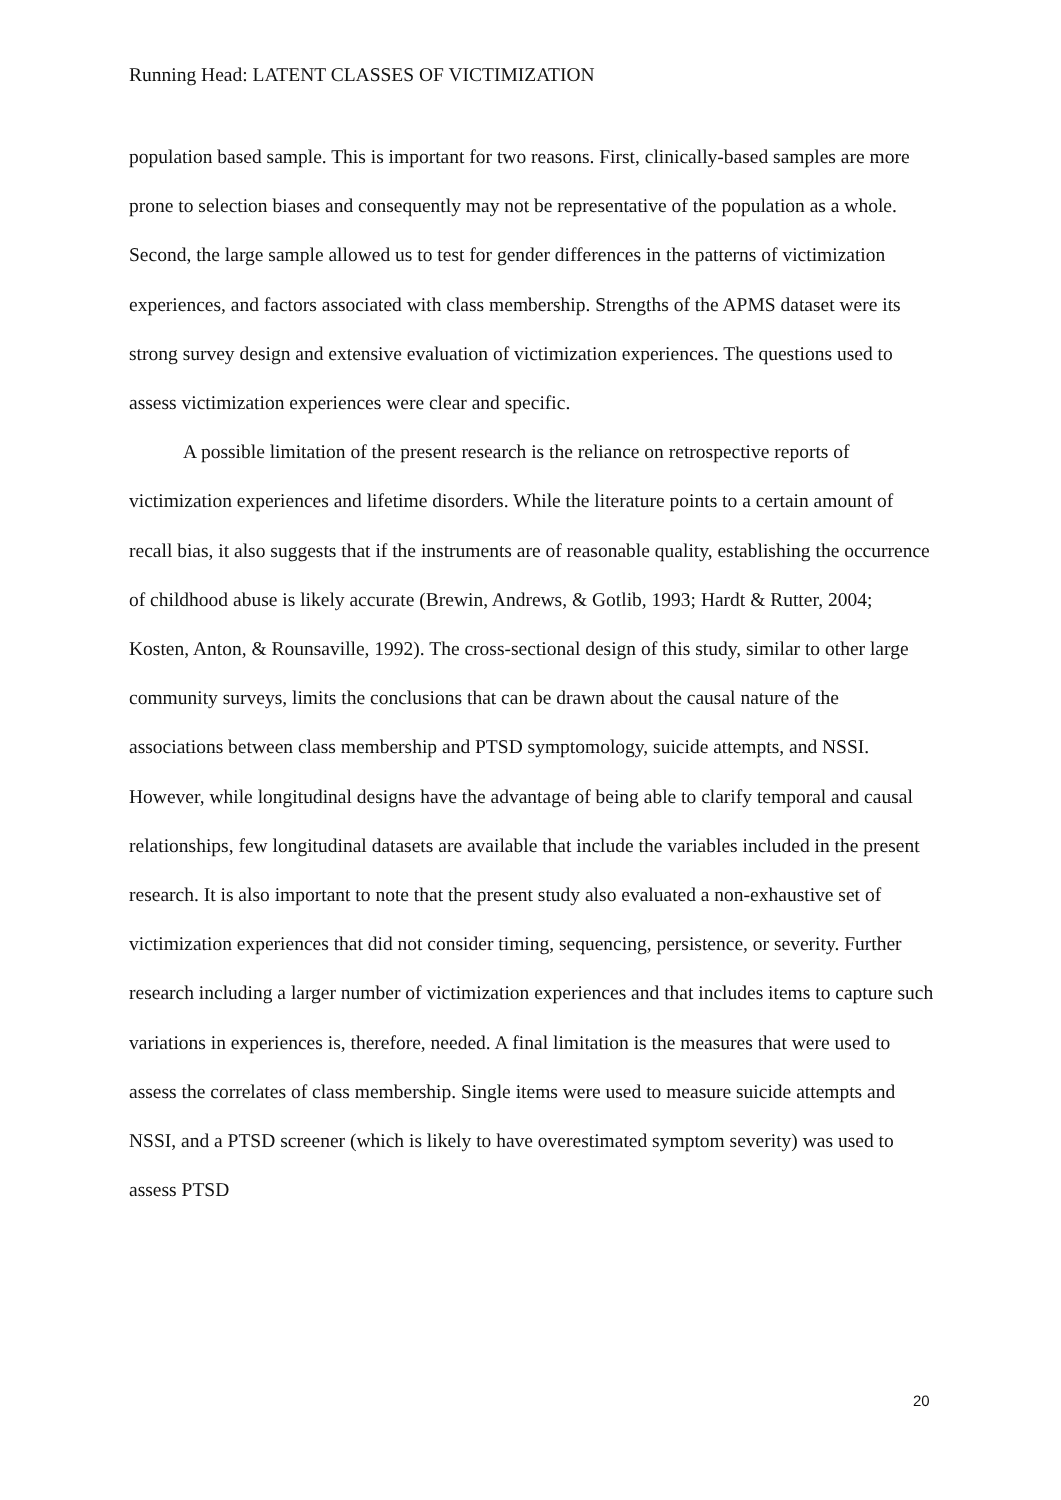Running Head: LATENT CLASSES OF VICTIMIZATION
population based sample. This is important for two reasons. First, clinically-based samples are more prone to selection biases and consequently may not be representative of the population as a whole. Second, the large sample allowed us to test for gender differences in the patterns of victimization experiences, and factors associated with class membership. Strengths of the APMS dataset were its strong survey design and extensive evaluation of victimization experiences. The questions used to assess victimization experiences were clear and specific.
A possible limitation of the present research is the reliance on retrospective reports of victimization experiences and lifetime disorders. While the literature points to a certain amount of recall bias, it also suggests that if the instruments are of reasonable quality, establishing the occurrence of childhood abuse is likely accurate (Brewin, Andrews, & Gotlib, 1993; Hardt & Rutter, 2004; Kosten, Anton, & Rounsaville, 1992). The cross-sectional design of this study, similar to other large community surveys, limits the conclusions that can be drawn about the causal nature of the associations between class membership and PTSD symptomology, suicide attempts, and NSSI. However, while longitudinal designs have the advantage of being able to clarify temporal and causal relationships, few longitudinal datasets are available that include the variables included in the present research. It is also important to note that the present study also evaluated a non-exhaustive set of victimization experiences that did not consider timing, sequencing, persistence, or severity. Further research including a larger number of victimization experiences and that includes items to capture such variations in experiences is, therefore, needed. A final limitation is the measures that were used to assess the correlates of class membership. Single items were used to measure suicide attempts and NSSI, and a PTSD screener (which is likely to have overestimated symptom severity) was used to assess PTSD
20